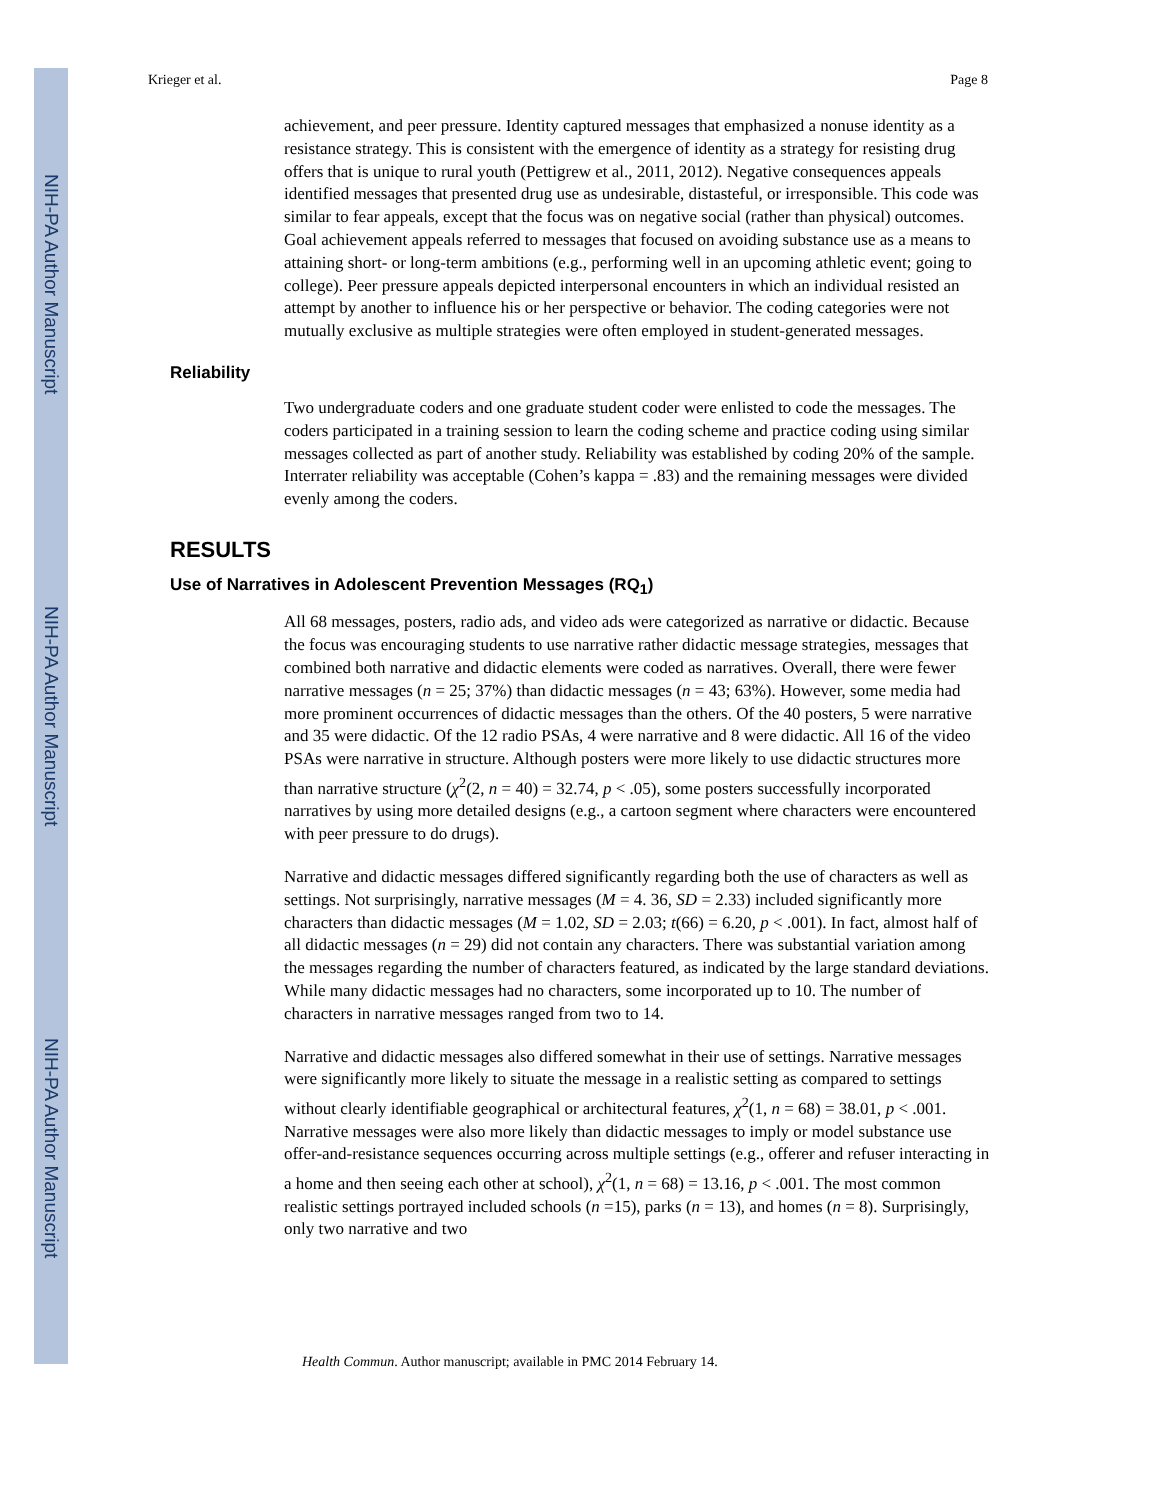NIH-PA Author Manuscript
NIH-PA Author Manuscript
NIH-PA Author Manuscript
Krieger et al. Page 8
achievement, and peer pressure. Identity captured messages that emphasized a nonuse identity as a resistance strategy. This is consistent with the emergence of identity as a strategy for resisting drug offers that is unique to rural youth (Pettigrew et al., 2011, 2012). Negative consequences appeals identified messages that presented drug use as undesirable, distasteful, or irresponsible. This code was similar to fear appeals, except that the focus was on negative social (rather than physical) outcomes. Goal achievement appeals referred to messages that focused on avoiding substance use as a means to attaining short- or long-term ambitions (e.g., performing well in an upcoming athletic event; going to college). Peer pressure appeals depicted interpersonal encounters in which an individual resisted an attempt by another to influence his or her perspective or behavior. The coding categories were not mutually exclusive as multiple strategies were often employed in student-generated messages.
Reliability
Two undergraduate coders and one graduate student coder were enlisted to code the messages. The coders participated in a training session to learn the coding scheme and practice coding using similar messages collected as part of another study. Reliability was established by coding 20% of the sample. Interrater reliability was acceptable (Cohen’s kappa = .83) and the remaining messages were divided evenly among the coders.
RESULTS
Use of Narratives in Adolescent Prevention Messages (RQ<sub>1</sub>)
All 68 messages, posters, radio ads, and video ads were categorized as narrative or didactic. Because the focus was encouraging students to use narrative rather didactic message strategies, messages that combined both narrative and didactic elements were coded as narratives. Overall, there were fewer narrative messages (n = 25; 37%) than didactic messages (n = 43; 63%). However, some media had more prominent occurrences of didactic messages than the others. Of the 40 posters, 5 were narrative and 35 were didactic. Of the 12 radio PSAs, 4 were narrative and 8 were didactic. All 16 of the video PSAs were narrative in structure. Although posters were more likely to use didactic structures more than narrative structure (χ<sup>2</sup>(2, n = 40) = 32.74, p < .05), some posters successfully incorporated narratives by using more detailed designs (e.g., a cartoon segment where characters were encountered with peer pressure to do drugs).
Narrative and didactic messages differed significantly regarding both the use of characters as well as settings. Not surprisingly, narrative messages (M = 4. 36, SD = 2.33) included significantly more characters than didactic messages (M = 1.02, SD = 2.03; t(66) = 6.20, p < .001). In fact, almost half of all didactic messages (n = 29) did not contain any characters. There was substantial variation among the messages regarding the number of characters featured, as indicated by the large standard deviations. While many didactic messages had no characters, some incorporated up to 10. The number of characters in narrative messages ranged from two to 14.
Narrative and didactic messages also differed somewhat in their use of settings. Narrative messages were significantly more likely to situate the message in a realistic setting as compared to settings without clearly identifiable geographical or architectural features, χ<sup>2</sup>(1, n = 68) = 38.01, p < .001. Narrative messages were also more likely than didactic messages to imply or model substance use offer-and-resistance sequences occurring across multiple settings (e.g., offerer and refuser interacting in a home and then seeing each other at school), χ<sup>2</sup>(1, n = 68) = 13.16, p < .001. The most common realistic settings portrayed included schools (n =15), parks (n = 13), and homes (n = 8). Surprisingly, only two narrative and two
Health Commun. Author manuscript; available in PMC 2014 February 14.